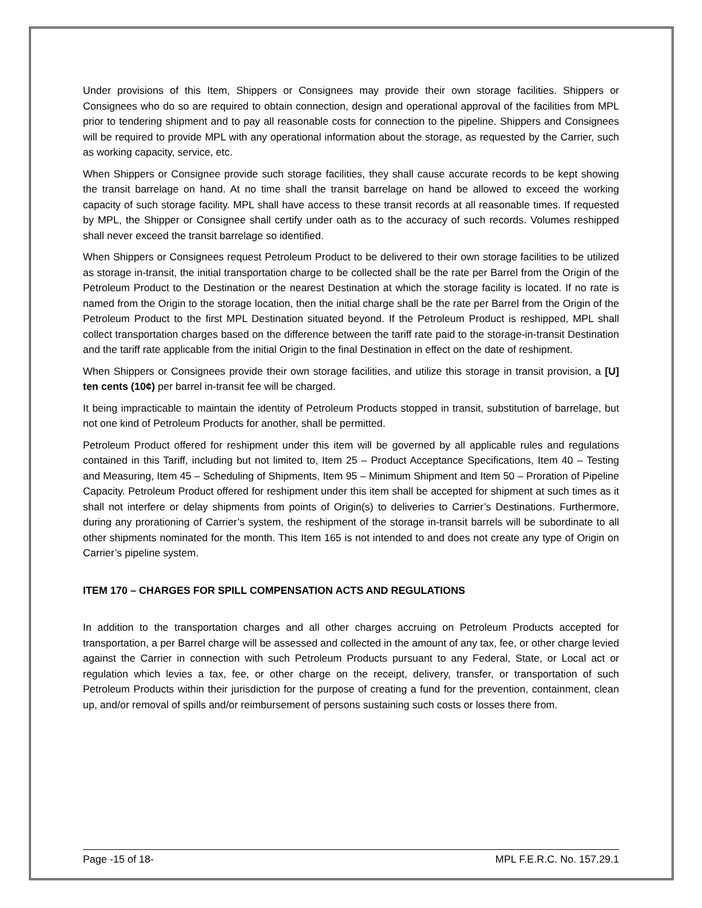Under provisions of this Item, Shippers or Consignees may provide their own storage facilities. Shippers or Consignees who do so are required to obtain connection, design and operational approval of the facilities from MPL prior to tendering shipment and to pay all reasonable costs for connection to the pipeline. Shippers and Consignees will be required to provide MPL with any operational information about the storage, as requested by the Carrier, such as working capacity, service, etc.
When Shippers or Consignee provide such storage facilities, they shall cause accurate records to be kept showing the transit barrelage on hand. At no time shall the transit barrelage on hand be allowed to exceed the working capacity of such storage facility. MPL shall have access to these transit records at all reasonable times. If requested by MPL, the Shipper or Consignee shall certify under oath as to the accuracy of such records. Volumes reshipped shall never exceed the transit barrelage so identified.
When Shippers or Consignees request Petroleum Product to be delivered to their own storage facilities to be utilized as storage in-transit, the initial transportation charge to be collected shall be the rate per Barrel from the Origin of the Petroleum Product to the Destination or the nearest Destination at which the storage facility is located. If no rate is named from the Origin to the storage location, then the initial charge shall be the rate per Barrel from the Origin of the Petroleum Product to the first MPL Destination situated beyond. If the Petroleum Product is reshipped, MPL shall collect transportation charges based on the difference between the tariff rate paid to the storage-in-transit Destination and the tariff rate applicable from the initial Origin to the final Destination in effect on the date of reshipment.
When Shippers or Consignees provide their own storage facilities, and utilize this storage in transit provision, a [U] ten cents (10¢) per barrel in-transit fee will be charged.
It being impracticable to maintain the identity of Petroleum Products stopped in transit, substitution of barrelage, but not one kind of Petroleum Products for another, shall be permitted.
Petroleum Product offered for reshipment under this item will be governed by all applicable rules and regulations contained in this Tariff, including but not limited to, Item 25 – Product Acceptance Specifications, Item 40 – Testing and Measuring, Item 45 – Scheduling of Shipments, Item 95 – Minimum Shipment and Item 50 – Proration of Pipeline Capacity. Petroleum Product offered for reshipment under this item shall be accepted for shipment at such times as it shall not interfere or delay shipments from points of Origin(s) to deliveries to Carrier’s Destinations. Furthermore, during any prorationing of Carrier’s system, the reshipment of the storage in-transit barrels will be subordinate to all other shipments nominated for the month. This Item 165 is not intended to and does not create any type of Origin on Carrier’s pipeline system.
ITEM 170 – CHARGES FOR SPILL COMPENSATION ACTS AND REGULATIONS
In addition to the transportation charges and all other charges accruing on Petroleum Products accepted for transportation, a per Barrel charge will be assessed and collected in the amount of any tax, fee, or other charge levied against the Carrier in connection with such Petroleum Products pursuant to any Federal, State, or Local act or regulation which levies a tax, fee, or other charge on the receipt, delivery, transfer, or transportation of such Petroleum Products within their jurisdiction for the purpose of creating a fund for the prevention, containment, clean up, and/or removal of spills and/or reimbursement of persons sustaining such costs or losses there from.
Page -15 of 18- MPL F.E.R.C. No. 157.29.1